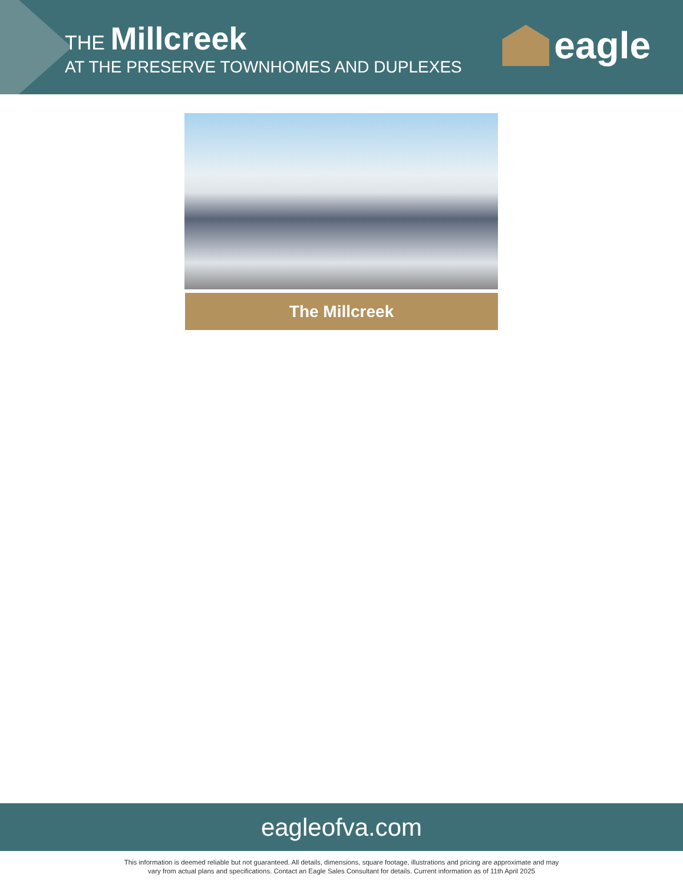THE Millcreek
AT THE PRESERVE TOWNHOMES AND DUPLEXES
eagle
The Millcreek
eagleofva.com
This information is deemed reliable but not guaranteed. All details, dimensions, square footage, illustrations and pricing are approximate and may
vary from actual plans and specifications. Contact an Eagle Sales Consultant for details. Current information as of 11th April 2025